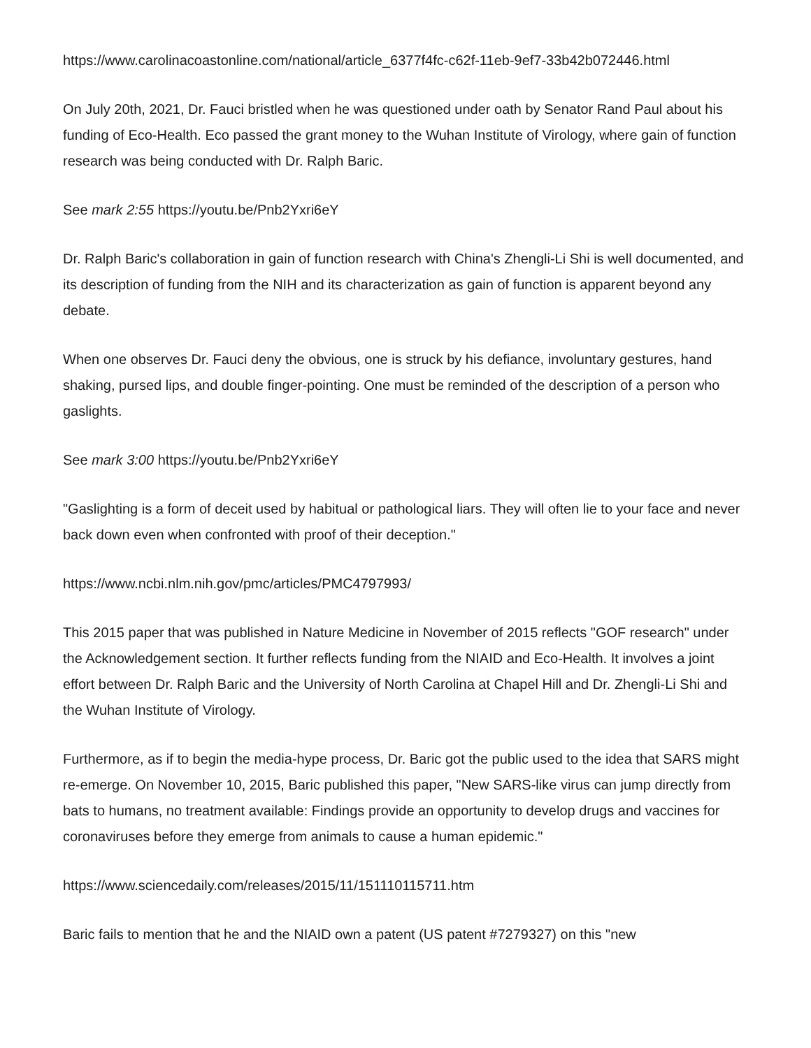https://www.carolinacoastonline.com/national/article_6377f4fc-c62f-11eb-9ef7-33b42b072446.html
On July 20th, 2021, Dr. Fauci bristled when he was questioned under oath by Senator Rand Paul about his funding of Eco-Health. Eco passed the grant money to the Wuhan Institute of Virology, where gain of function research was being conducted with Dr. Ralph Baric.
See mark 2:55 https://youtu.be/Pnb2Yxri6eY
Dr. Ralph Baric's collaboration in gain of function research with China's Zhengli-Li Shi is well documented, and its description of funding from the NIH and its characterization as gain of function is apparent beyond any debate.
When one observes Dr. Fauci deny the obvious, one is struck by his defiance, involuntary gestures, hand shaking, pursed lips, and double finger-pointing. One must be reminded of the description of a person who gaslights.
See mark 3:00 https://youtu.be/Pnb2Yxri6eY
"Gaslighting is a form of deceit used by habitual or pathological liars. They will often lie to your face and never back down even when confronted with proof of their deception."
https://www.ncbi.nlm.nih.gov/pmc/articles/PMC4797993/
This 2015 paper that was published in Nature Medicine in November of 2015 reflects "GOF research" under the Acknowledgement section. It further reflects funding from the NIAID and Eco-Health. It involves a joint effort between Dr. Ralph Baric and the University of North Carolina at Chapel Hill and Dr. Zhengli-Li Shi and the Wuhan Institute of Virology.
Furthermore, as if to begin the media-hype process, Dr. Baric got the public used to the idea that SARS might re-emerge. On November 10, 2015, Baric published this paper, "New SARS-like virus can jump directly from bats to humans, no treatment available: Findings provide an opportunity to develop drugs and vaccines for coronaviruses before they emerge from animals to cause a human epidemic."
https://www.sciencedaily.com/releases/2015/11/151110115711.htm
Baric fails to mention that he and the NIAID own a patent (US patent #7279327) on this "new